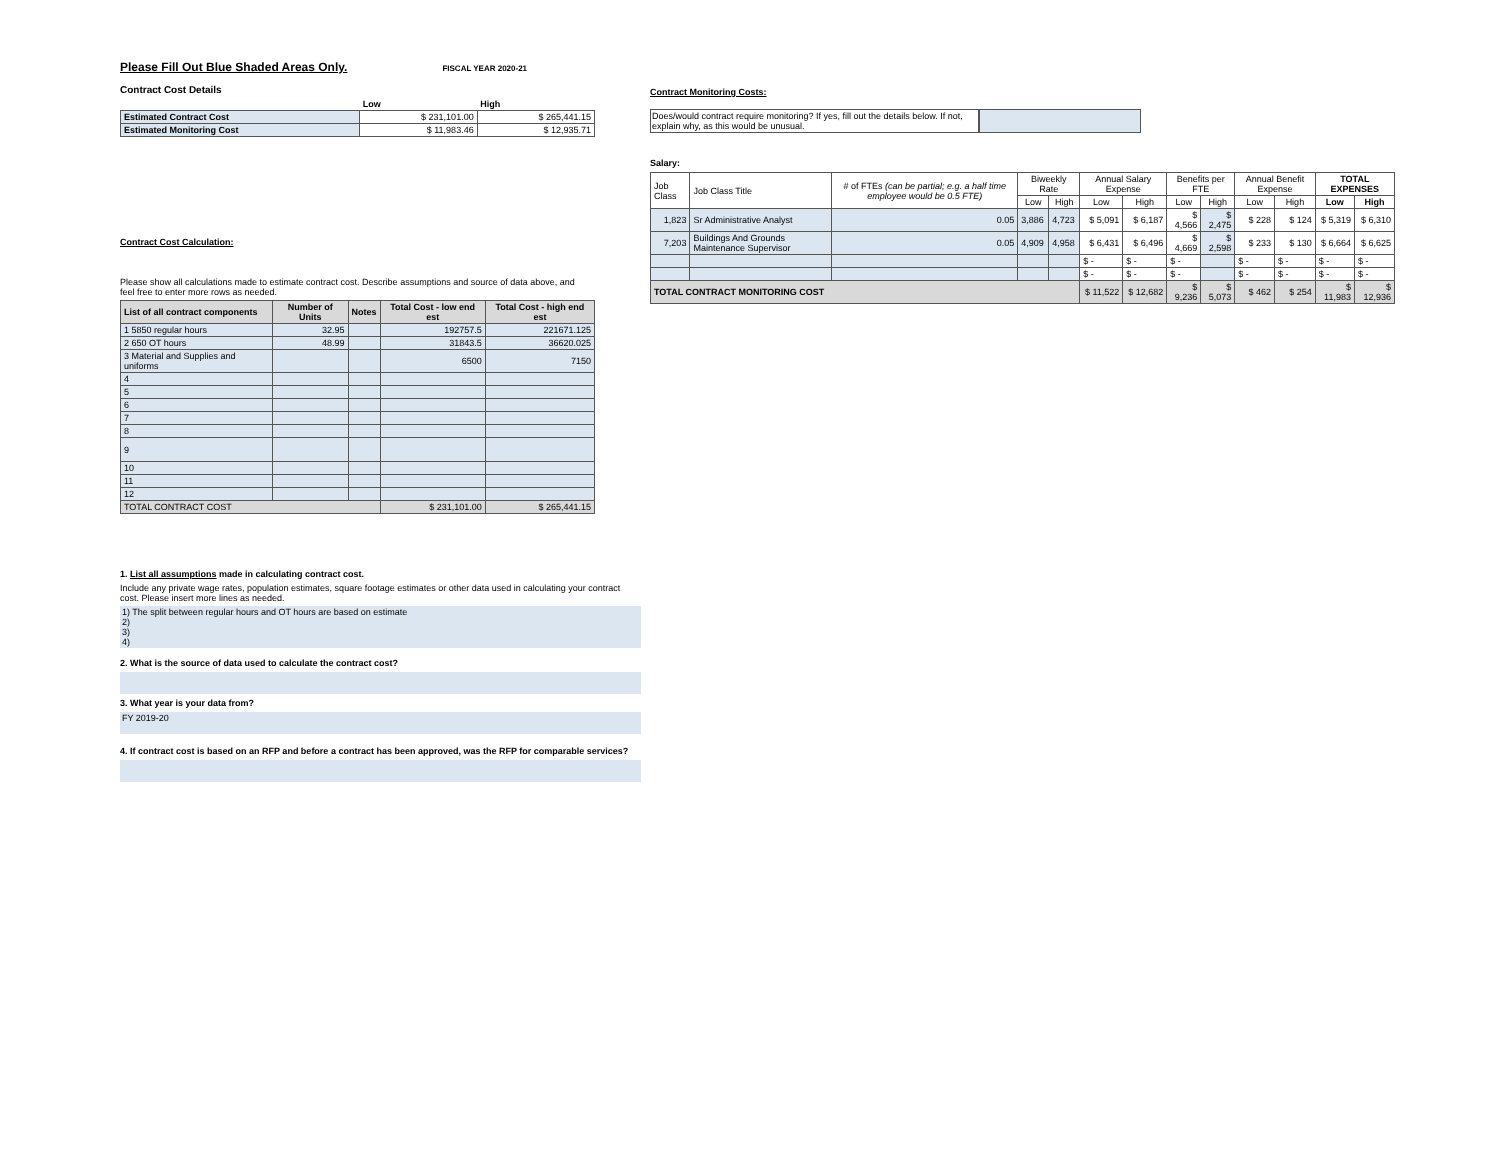Please Fill Out Blue Shaded Areas Only.
FISCAL YEAR 2020-21
Contract Cost Details
| | Low | High |
| Estimated Contract Cost | $ 231,101.00 | $ 265,441.15 |
| Estimated Monitoring Cost | $ 11,983.46 | $ 12,935.71 |
Contract Cost Calculation:
Please show all calculations made to estimate contract cost. Describe assumptions and source of data above, and feel free to enter more rows as needed.
| List of all contract components | Number of Units | Notes | Total Cost - low end est | Total Cost - high end est |
| --- | --- | --- | --- | --- |
| 1 5850 regular hours | 32.95 | | 192757.5 | 221671.125 |
| 2 650 OT hours | 48.99 | | 31843.5 | 36620.025 |
| 3 Material and Supplies and uniforms | | | 6500 | 7150 |
| 4 | | | | |
| 5 | | | | |
| 6 | | | | |
| 7 | | | | |
| 8 | | | | |
| 9 | | | | |
| 10 | | | | |
| 11 | | | | |
| 12 | | | | |
| TOTAL CONTRACT COST | | | $ 231,101.00 | $ 265,441.15 |
1. List all assumptions made in calculating contract cost.
Include any private wage rates, population estimates, square footage estimates or other data used in calculating your contract cost. Please insert more lines as needed.
1) The split between regular hours and OT hours are based on estimate
2)
3)
4)
2. What is the source of data used to calculate the contract cost?
3. What year is your data from?
FY 2019-20
4. If contract cost is based on an RFP and before a contract has been approved, was the RFP for comparable services?
Contract Monitoring Costs:
Does/would contract require monitoring? If yes, fill out the details below. If not, explain why, as this would be unusual.
Salary:
| Job Class | Job Class Title | # of FTEs (can be partial; e.g. a half time employee would be 0.5 FTE) | Biweekly Rate | | Annual Salary Expense | | Benefits per FTE | | Annual Benefit Expense | | TOTAL EXPENSES | |
| --- | --- | --- | --- | --- | --- | --- | --- | --- | --- | --- | --- | --- |
| | | | Low | High | Low | High | Low | High | Low | High | Low | High |
| 1,823 | Sr Administrative Analyst | 0.05 | 3,886 | 4,723 | $ 5,091 | $ 6,187 | $ 4,566 | $ 2,475 | $ 228 | $ 124 | $ 5,319 | $ 6,310 |
| 7,203 | Buildings And Grounds Maintenance Supervisor | 0.05 | 4,909 | 4,958 | $ 6,431 | $ 6,496 | $ 4,669 | $ 2,598 | $ 233 | $ 130 | $ 6,664 | $ 6,625 |
| | | | | | $ - | $ - | $ - | | $ - | $ - | $ - | $ - |
| | | | | | $ - | $ - | $ - | | $ - | $ - | $ - | $ - |
| TOTAL CONTRACT MONITORING COST | | | | | $ 11,522 | $ 12,682 | $ 9,236 | $ 5,073 | $ 462 | $ 254 | $ 11,983 | $ 12,936 |